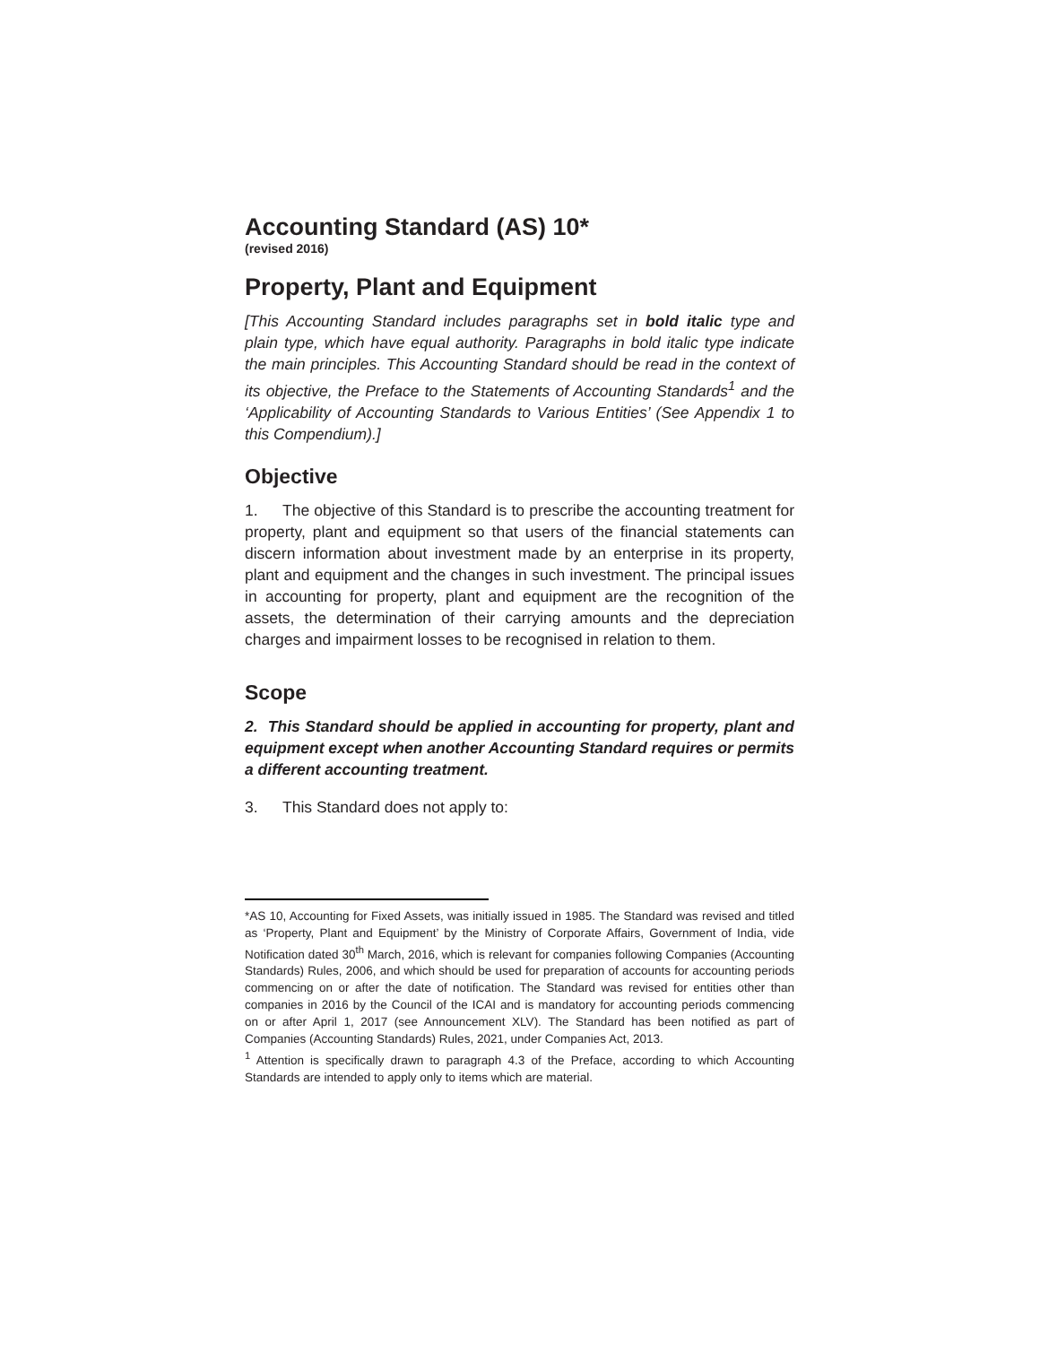Accounting Standard (AS) 10*
(revised 2016)
Property, Plant and Equipment
[This Accounting Standard includes paragraphs set in bold italic type and plain type, which have equal authority. Paragraphs in bold italic type indicate the main principles. This Accounting Standard should be read in the context of its objective, the Preface to the Statements of Accounting Standards<sup>1</sup> and the ‘Applicability of Accounting Standards to Various Entities’ (See Appendix 1 to this Compendium).]
Objective
1. The objective of this Standard is to prescribe the accounting treatment for property, plant and equipment so that users of the financial statements can discern information about investment made by an enterprise in its property, plant and equipment and the changes in such investment. The principal issues in accounting for property, plant and equipment are the recognition of the assets, the determination of their carrying amounts and the depreciation charges and impairment losses to be recognised in relation to them.
Scope
2. This Standard should be applied in accounting for property, plant and equipment except when another Accounting Standard requires or permits a different accounting treatment.
3. This Standard does not apply to:
*AS 10, Accounting for Fixed Assets, was initially issued in 1985. The Standard was revised and titled as ‘Property, Plant and Equipment’ by the Ministry of Corporate Affairs, Government of India, vide Notification dated 30<sup>th</sup> March, 2016, which is relevant for companies following Companies (Accounting Standards) Rules, 2006, and which should be used for preparation of accounts for accounting periods commencing on or after the date of notification. The Standard was revised for entities other than companies in 2016 by the Council of the ICAI and is mandatory for accounting periods commencing on or after April 1, 2017 (see Announcement XLV). The Standard has been notified as part of Companies (Accounting Standards) Rules, 2021, under Companies Act, 2013.
<sup>1</sup> Attention is specifically drawn to paragraph 4.3 of the Preface, according to which Accounting Standards are intended to apply only to items which are material.